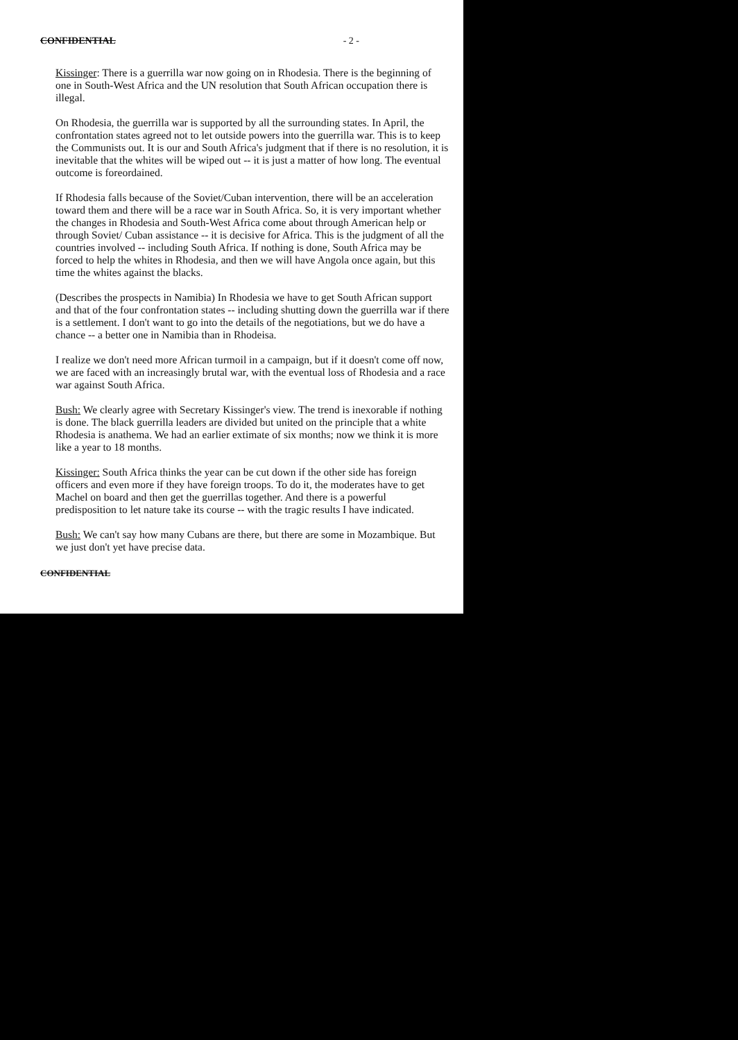CONFIDENTIAL - 2 -
Kissinger: There is a guerrilla war now going on in Rhodesia. There is the beginning of one in South-West Africa and the UN resolution that South African occupation there is illegal.
On Rhodesia, the guerrilla war is supported by all the surrounding states. In April, the confrontation states agreed not to let outside powers into the guerrilla war. This is to keep the Communists out. It is our and South Africa's judgment that if there is no resolution, it is inevitable that the whites will be wiped out -- it is just a matter of how long. The eventual outcome is foreordained.
If Rhodesia falls because of the Soviet/Cuban intervention, there will be an acceleration toward them and there will be a race war in South Africa. So, it is very important whether the changes in Rhodesia and South-West Africa come about through American help or through Soviet/ Cuban assistance -- it is decisive for Africa. This is the judgment of all the countries involved -- including South Africa. If nothing is done, South Africa may be forced to help the whites in Rhodesia, and then we will have Angola once again, but this time the whites against the blacks.
(Describes the prospects in Namibia) In Rhodesia we have to get South African support and that of the four confrontation states -- including shutting down the guerrilla war if there is a settlement. I don't want to go into the details of the negotiations, but we do have a chance -- a better one in Namibia than in Rhodeisa.
I realize we don't need more African turmoil in a campaign, but if it doesn't come off now, we are faced with an increasingly brutal war, with the eventual loss of Rhodesia and a race war against South Africa.
Bush: We clearly agree with Secretary Kissinger's view. The trend is inexorable if nothing is done. The black guerrilla leaders are divided but united on the principle that a white Rhodesia is anathema. We had an earlier extimate of six months; now we think it is more like a year to 18 months.
Kissinger: South Africa thinks the year can be cut down if the other side has foreign officers and even more if they have foreign troops. To do it, the moderates have to get Machel on board and then get the guerrillas together. And there is a powerful predisposition to let nature take its course -- with the tragic results I have indicated.
Bush: We can't say how many Cubans are there, but there are some in Mozambique. But we just don't yet have precise data.
CONFIDENTIAL